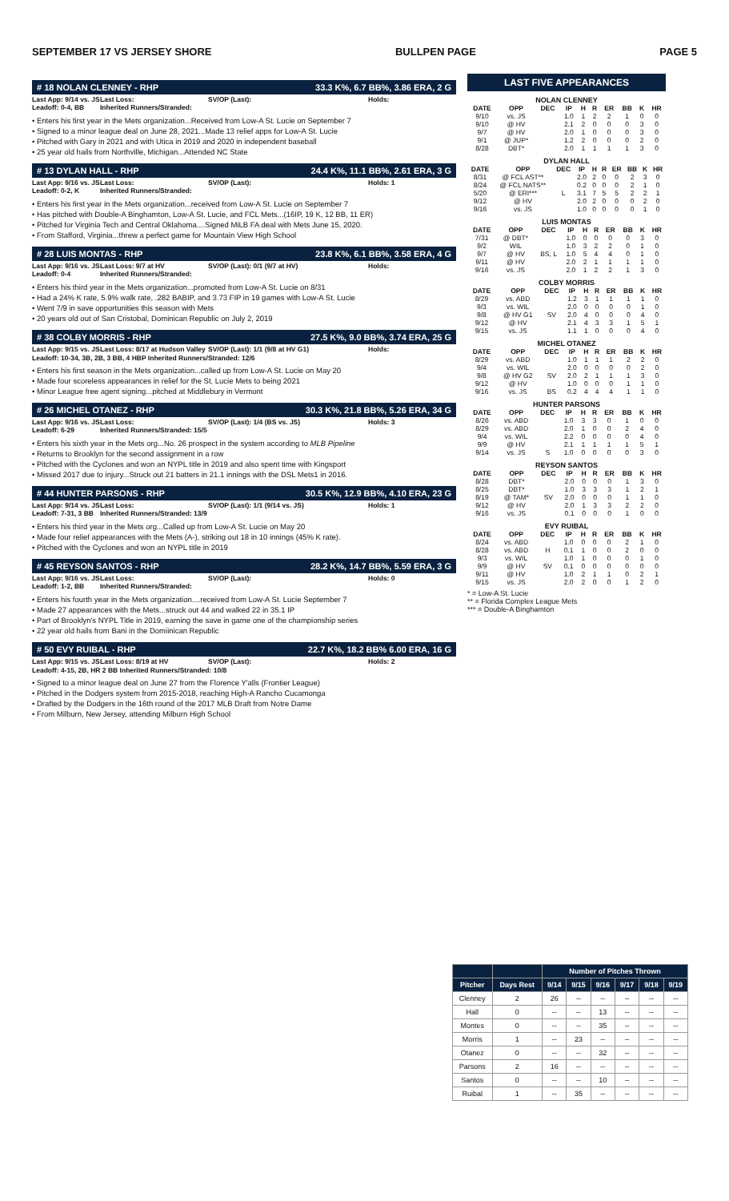SEPTEMBER 17 VS JERSEY SHORE BULLPEN PAGE PAGE 5
# 18 NOLAN CLENNEY - RHP 33.3 K%, 6.7 BB%, 3.86 ERA, 2 G
Last App: 9/14 vs. JS Last Loss: SV/OP (Last): Holds: Leadoff: 0-4, BB Inherited Runners/Stranded:
• Enters his first year in the Mets organization...Received from Low-A St. Lucie on September 7
• Signed to a minor league deal on June 28, 2021...Made 13 relief apps for Low-A St. Lucie
• Pitched with Gary in 2021 and with Utica in 2019 and 2020 in independent baseball
• 25 year old hails from Northville, Michigan...Attended NC State
# 13 DYLAN HALL - RHP 24.4 K%, 11.1 BB%, 2.61 ERA, 3 G
Last App: 9/16 vs. JS Last Loss: SV/OP (Last): Holds: 1 Leadoff: 0-2, K Inherited Runners/Stranded:
• Enters his first year in the Mets organization...received from Low-A St. Lucie on September 7
• Has pitched with Double-A Binghamton, Low-A St. Lucie, and FCL Mets...(16IP, 19 K, 12 BB, 11 ER)
• Pitched for Virginia Tech and Central Oklahoma....Signed MiLB FA deal with Mets June 15, 2020.
• From Stafford, Virginia...threw a perfect game for Mountain View High School
# 28 LUIS MONTAS - RHP 23.8 K%, 6.1 BB%, 3.58 ERA, 4 G
Last App: 9/16 vs. JS Last Loss: 9/7 at HV SV/OP (Last): 0/1 (9/7 at HV) Holds: Leadoff: 0-4 Inherited Runners/Stranded:
• Enters his third year in the Mets organization...promoted from Low-A St. Lucie on 8/31
• Had a 24% K rate, 5.9% walk rate, .282 BABIP, and 3.73 FIP in 19 games with Low-A St. Lucie
• Went 7/9 in save opportunities this season with Mets
• 20 years old out of San Cristobal, Dominican Republic on July 2, 2019
# 38 COLBY MORRIS - RHP 27.5 K%, 9.0 BB%, 3.74 ERA, 25 G
Last App: 9/15 vs. JS Last Loss: 8/17 at Hudson Valley SV/OP (Last): 1/1 (9/8 at HV G1) Holds:
Leadoff: 10-34, 3B, 2B, 3 BB, 4 HBP Inherited Runners/Stranded: 12/6
• Enters his first season in the Mets organization...called up from Low-A St. Lucie on May 20
• Made four scoreless appearances in relief for the St. Lucie Mets to being 2021
• Minor League free agent signing...pitched at Middlebury in Vermont
# 26 MICHEL OTANEZ - RHP 30.3 K%, 21.8 BB%, 5.26 ERA, 34 G
Last App: 9/16 vs. JS Last Loss: SV/OP (Last): 1/4 (BS vs. JS) Holds: 3 Leadoff: 6-29 Inherited Runners/Stranded: 15/5
• Enters his sixth year in the Mets org...No. 26 prospect in the system according to MLB Pipeline
• Returns to Brooklyn for the second assignment in a row
• Pitched with the Cyclones and won an NYPL title in 2019 and also spent time with Kingsport
• Missed 2017 due to injury...Struck out 21 batters in 21.1 innings with the DSL Mets1 in 2016.
# 44 HUNTER PARSONS - RHP 30.5 K%, 12.9 BB%, 4.10 ERA, 23 G
Last App: 9/14 vs. JS Last Loss: SV/OP (Last): 1/1 (9/14 vs. JS) Holds: 1 Leadoff: 7-31, 3 BB Inherited Runners/Stranded: 13/9
• Enters his third year in the Mets org...Called up from Low-A St. Lucie on May 20
• Made four relief appearances with the Mets (A-), striking out 18 in 10 innings (45% K rate).
• Pitched with the Cyclones and won an NYPL title in 2019
# 45 REYSON SANTOS - RHP 28.2 K%, 14.7 BB%, 5.59 ERA, 3 G
Last App: 9/16 vs. JS Last Loss: SV/OP (Last): Holds: 0 Leadoff: 1-2, BB Inherited Runners/Stranded:
• Enters his fourth year in the Mets organization....received from Low-A St. Lucie September 7
• Made 27 appearances with the Mets...struck out 44 and walked 22 in 35.1 IP
• Part of Brooklyn's NYPL Title in 2019, earning the save in game one of the championship series
• 22 year old hails from Bani in the Domiinican Republic
# 50 EVY RUIBAL - RHP 22.7 K%, 18.2 BB% 6.00 ERA, 16 G
Last App: 9/15 vs. JS Last Loss: 8/19 at HV SV/OP (Last): Holds: 2
Leadoff: 4-15, 2B, HR 2 BB Inherited Runners/Stranded: 10/8
• Signed to a minor league deal on June 27 from the Florence Y'alls (Frontier League)
• Pitched in the Dodgers system from 2015-2018, reaching High-A Rancho Cucamonga
• Drafted by the Dodgers in the 16th round of the 2017 MLB Draft from Notre Dame
• From Milburn, New Jersey, attending Milburn High School
LAST FIVE APPEARANCES
NOLAN CLENNEY
| DATE | OPP | DEC | IP | H | R | ER | BB | K | HR |
| --- | --- | --- | --- | --- | --- | --- | --- | --- | --- |
| 9/10 | vs. JS | | 1.0 | 1 | 2 | 2 | 1 | 0 | 0 |
| 9/10 | @ HV | | 2.1 | 2 | 0 | 0 | 0 | 3 | 0 |
| 9/7 | @ HV | | 2.0 | 1 | 0 | 0 | 0 | 3 | 0 |
| 9/1 | @ JUP* | | 1.2 | 2 | 0 | 0 | 0 | 2 | 0 |
| 8/28 | DBT* | | 2.0 | 1 | 1 | 1 | 1 | 3 | 0 |
DYLAN HALL
| DATE | OPP | DEC | IP | H | R | ER | BB | K | HR |
| --- | --- | --- | --- | --- | --- | --- | --- | --- | --- |
| 8/31 | @ FCL AST** | | 2.0 | 2 | 0 | 0 | 2 | 3 | 0 |
| 8/24 | @ FCL NATS** | | 0.2 | 0 | 0 | 0 | 2 | 1 | 0 |
| 5/20 | @ ERI*** | L | 3.1 | 7 | 5 | 5 | 2 | 2 | 1 |
| 9/12 | @ HV | | 2.0 | 2 | 0 | 0 | 0 | 2 | 0 |
| 9/16 | vs. JS | | 1.0 | 0 | 0 | 0 | 0 | 1 | 0 |
LUIS MONTAS
| DATE | OPP | DEC | IP | H | R | ER | BB | K | HR |
| --- | --- | --- | --- | --- | --- | --- | --- | --- | --- |
| 7/31 | @ DBT* | | 1.0 | 0 | 0 | 0 | 0 | 3 | 0 |
| 9/2 | WIL | | 1.0 | 3 | 2 | 2 | 0 | 1 | 0 |
| 9/7 | @ HV | BS, L | 1.0 | 5 | 4 | 4 | 0 | 1 | 0 |
| 9/11 | @ HV | | 2.0 | 2 | 1 | 1 | 1 | 1 | 0 |
| 9/16 | vs. JS | | 2.0 | 1 | 2 | 2 | 1 | 3 | 0 |
COLBY MORRIS
| DATE | OPP | DEC | IP | H | R | ER | BB | K | HR |
| --- | --- | --- | --- | --- | --- | --- | --- | --- | --- |
| 8/29 | vs. ABD | | 1.2 | 3 | 1 | 1 | 1 | 1 | 0 |
| 9/3 | vs. WIL | | 2.0 | 0 | 0 | 0 | 0 | 1 | 0 |
| 9/8 | @ HV G1 | SV | 2.0 | 4 | 0 | 0 | 0 | 4 | 0 |
| 9/12 | @ HV | | 2.1 | 4 | 3 | 3 | 1 | 5 | 1 |
| 9/15 | vs. JS | | 1.1 | 1 | 0 | 0 | 0 | 4 | 0 |
MICHEL OTANEZ
| DATE | OPP | DEC | IP | H | R | ER | BB | K | HR |
| --- | --- | --- | --- | --- | --- | --- | --- | --- | --- |
| 8/29 | vs. ABD | | 1.0 | 1 | 1 | 1 | 2 | 2 | 0 |
| 9/4 | vs. WIL | | 2.0 | 0 | 0 | 0 | 0 | 2 | 0 |
| 9/8 | @ HV G2 | SV | 2.0 | 2 | 1 | 1 | 1 | 3 | 0 |
| 9/12 | @ HV | | 1.0 | 0 | 0 | 0 | 1 | 1 | 0 |
| 9/16 | vs. JS | BS | 0.2 | 4 | 4 | 4 | 1 | 1 | 0 |
HUNTER PARSONS
| DATE | OPP | DEC | IP | H | R | ER | BB | K | HR |
| --- | --- | --- | --- | --- | --- | --- | --- | --- | --- |
| 8/26 | vs. ABD | | 1.0 | 3 | 3 | 0 | 1 | 0 | 0 |
| 8/29 | vs. ABD | | 2.0 | 1 | 0 | 0 | 2 | 4 | 0 |
| 9/4 | vs. WIL | | 2.2 | 0 | 0 | 0 | 0 | 4 | 0 |
| 9/9 | @ HV | | 2.1 | 1 | 1 | 1 | 1 | 5 | 1 |
| 9/14 | vs. JS | S | 1.0 | 0 | 0 | 0 | 0 | 3 | 0 |
REYSON SANTOS
| DATE | OPP | DEC | IP | H | R | ER | BB | K | HR |
| --- | --- | --- | --- | --- | --- | --- | --- | --- | --- |
| 8/28 | DBT* | | 2.0 | 0 | 0 | 0 | 1 | 3 | 0 |
| 8/25 | DBT* | | 1.0 | 3 | 3 | 3 | 1 | 2 | 1 |
| 8/19 | @ TAM* | SV | 2.0 | 0 | 0 | 0 | 1 | 1 | 0 |
| 9/12 | @ HV | | 2.0 | 1 | 3 | 3 | 2 | 2 | 0 |
| 9/16 | vs. JS | | 0.1 | 0 | 0 | 0 | 1 | 0 | 0 |
EVY RUIBAL
| DATE | OPP | DEC | IP | H | R | ER | BB | K | HR |
| --- | --- | --- | --- | --- | --- | --- | --- | --- | --- |
| 8/24 | vs. ABD | | 1.0 | 0 | 0 | 0 | 2 | 1 | 0 |
| 8/28 | vs. ABD | H | 0.1 | 1 | 0 | 0 | 2 | 0 | 0 |
| 9/3 | vs. WIL | | 1.0 | 1 | 0 | 0 | 0 | 1 | 0 |
| 9/9 | @ HV | SV | 0.1 | 0 | 0 | 0 | 0 | 0 | 0 |
| 9/11 | @ HV | | 1.0 | 2 | 1 | 1 | 0 | 2 | 1 |
| 9/15 | vs. JS | | 2.0 | 2 | 0 | 0 | 1 | 2 | 0 |
* = Low-A St. Lucie
** = Florida Complex League Mets
*** = Double-A Binghamton
| | | Number of Pitches Thrown | | | | | |
| --- | --- | --- | --- | --- | --- | --- | --- |
| Pitcher | Days Rest | 9/14 | 9/15 | 9/16 | 9/17 | 9/18 | 9/19 |
| Clenney | 2 | 26 | -- | -- | -- | -- | -- |
| Hall | 0 | -- | -- | 13 | -- | -- | -- |
| Montes | 0 | -- | -- | 35 | -- | -- | -- |
| Morris | 1 | -- | 23 | -- | -- | -- | -- |
| Otanez | 0 | -- | -- | 32 | -- | -- | -- |
| Parsons | 2 | 16 | -- | -- | -- | -- | -- |
| Santos | 0 | -- | -- | 10 | -- | -- | -- |
| Ruibal | 1 | -- | 35 | -- | -- | -- | -- |